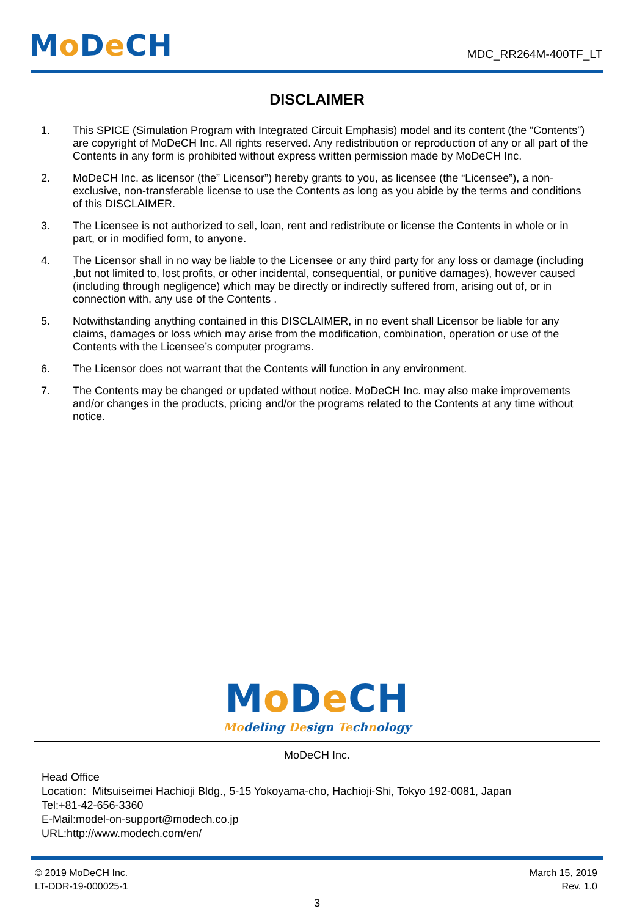Mo De CH
MDC_RR264M-400TF_LT
DISCLAIMER
1. This SPICE (Simulation Program with Integrated Circuit Emphasis) model and its content (the “Contents”) are copyright of MoDeCH Inc. All rights reserved. Any redistribution or reproduction of any or all part of the Contents in any form is prohibited without express written permission made by MoDeCH Inc.
2. MoDeCH Inc. as licensor (the” Licensor”) hereby grants to you, as licensee (the “Licensee”), a non-exclusive, non-transferable license to use the Contents as long as you abide by the terms and conditions of this DISCLAIMER.
3. The Licensee is not authorized to sell, loan, rent and redistribute or license the Contents in whole or in part, or in modified form, to anyone.
4. The Licensor shall in no way be liable to the Licensee or any third party for any loss or damage (including ,but not limited to, lost profits, or other incidental, consequential, or punitive damages), however caused (including through negligence) which may be directly or indirectly suffered from, arising out of, or in connection with, any use of the Contents .
5. Notwithstanding anything contained in this DISCLAIMER, in no event shall Licensor be liable for any claims, damages or loss which may arise from the modification, combination, operation or use of the Contents with the Licensee’s computer programs.
6. The Licensor does not warrant that the Contents will function in any environment.
7. The Contents may be changed or updated without notice. MoDeCH Inc. may also make improvements and/or changes in the products, pricing and/or the programs related to the Contents at any time without notice.
Mo De CH
Modeling Design Technology
MoDeCH Inc.
Head Office
Location: Mitsuiseimei Hachioji Bldg., 5-15 Yokoyama-cho, Hachioji-Shi, Tokyo 192-0081, Japan
Tel:+81-42-656-3360
E-Mail:model-on-support@modech.co.jp
URL:http://www.modech.com/en/
© 2019 MoDeCH Inc.
LT-DDR-19-000025-1
March 15, 2019
Rev. 1.0
3